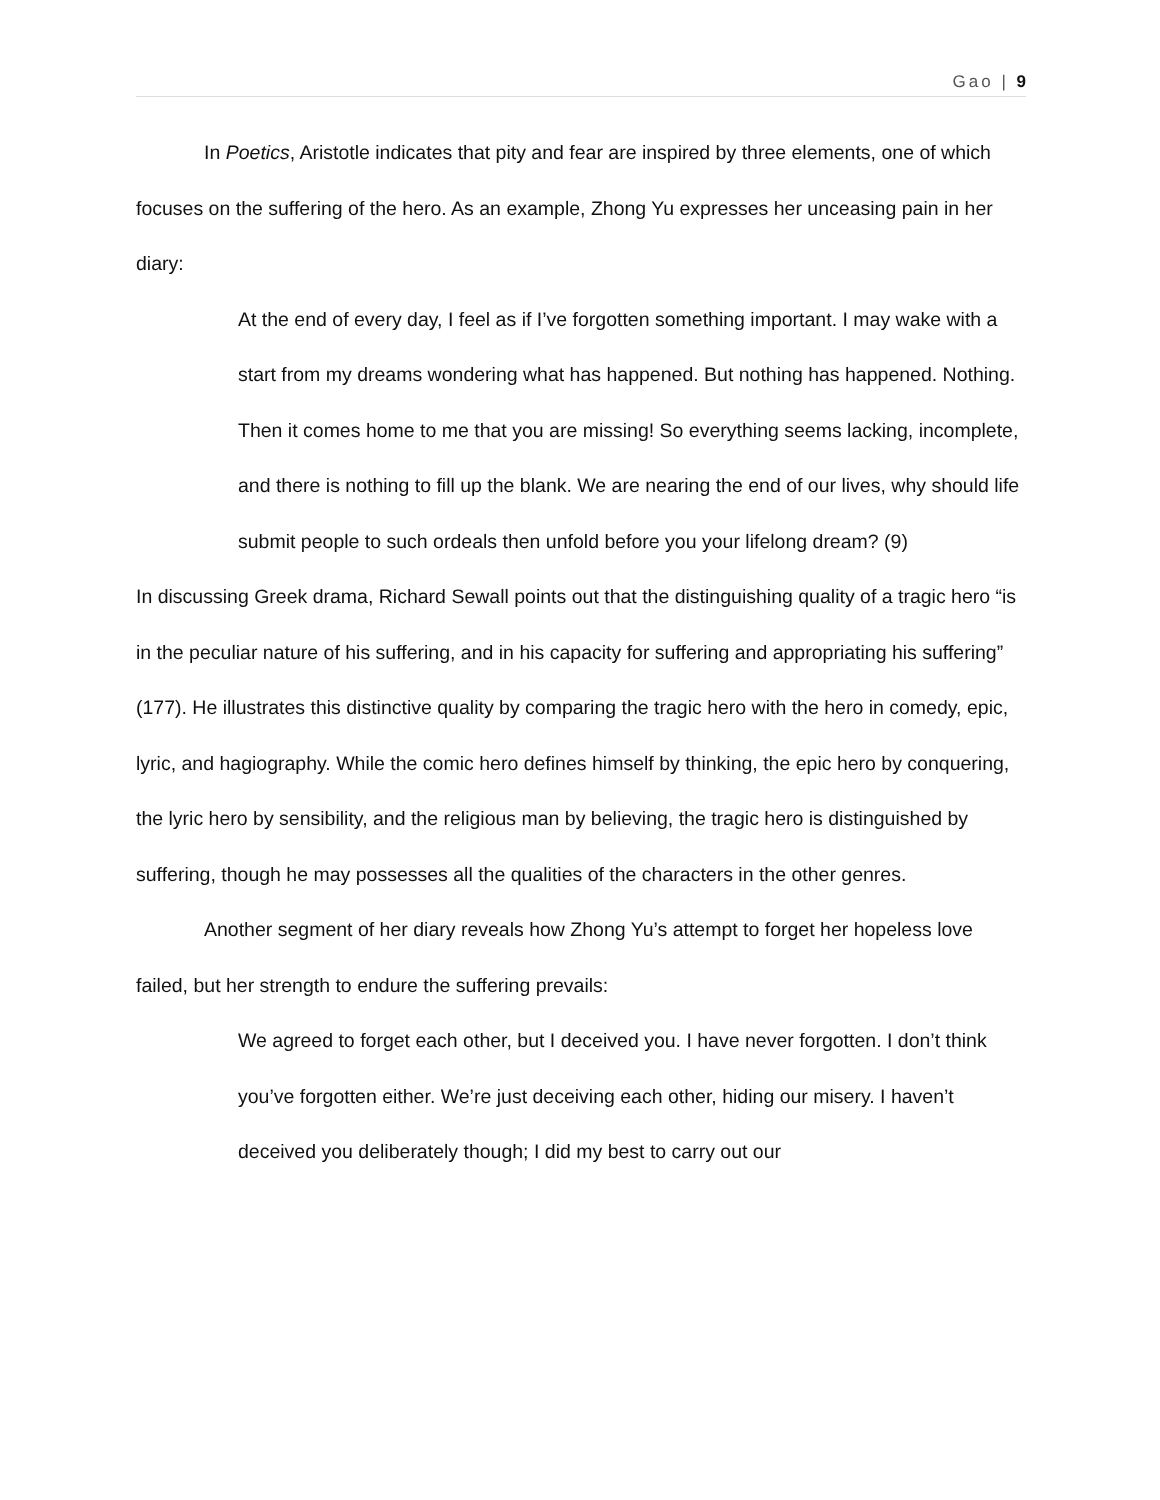Gao | 9
In Poetics, Aristotle indicates that pity and fear are inspired by three elements, one of which focuses on the suffering of the hero. As an example, Zhong Yu expresses her unceasing pain in her diary:
At the end of every day, I feel as if I’ve forgotten something important. I may wake with a start from my dreams wondering what has happened. But nothing has happened. Nothing. Then it comes home to me that you are missing! So everything seems lacking, incomplete, and there is nothing to fill up the blank. We are nearing the end of our lives, why should life submit people to such ordeals then unfold before you your lifelong dream? (9)
In discussing Greek drama, Richard Sewall points out that the distinguishing quality of a tragic hero “is in the peculiar nature of his suffering, and in his capacity for suffering and appropriating his suffering” (177). He illustrates this distinctive quality by comparing the tragic hero with the hero in comedy, epic, lyric, and hagiography. While the comic hero defines himself by thinking, the epic hero by conquering, the lyric hero by sensibility, and the religious man by believing, the tragic hero is distinguished by suffering, though he may possesses all the qualities of the characters in the other genres.
Another segment of her diary reveals how Zhong Yu’s attempt to forget her hopeless love failed, but her strength to endure the suffering prevails:
We agreed to forget each other, but I deceived you. I have never forgotten. I don’t think you’ve forgotten either. We’re just deceiving each other, hiding our misery. I haven’t deceived you deliberately though; I did my best to carry out our